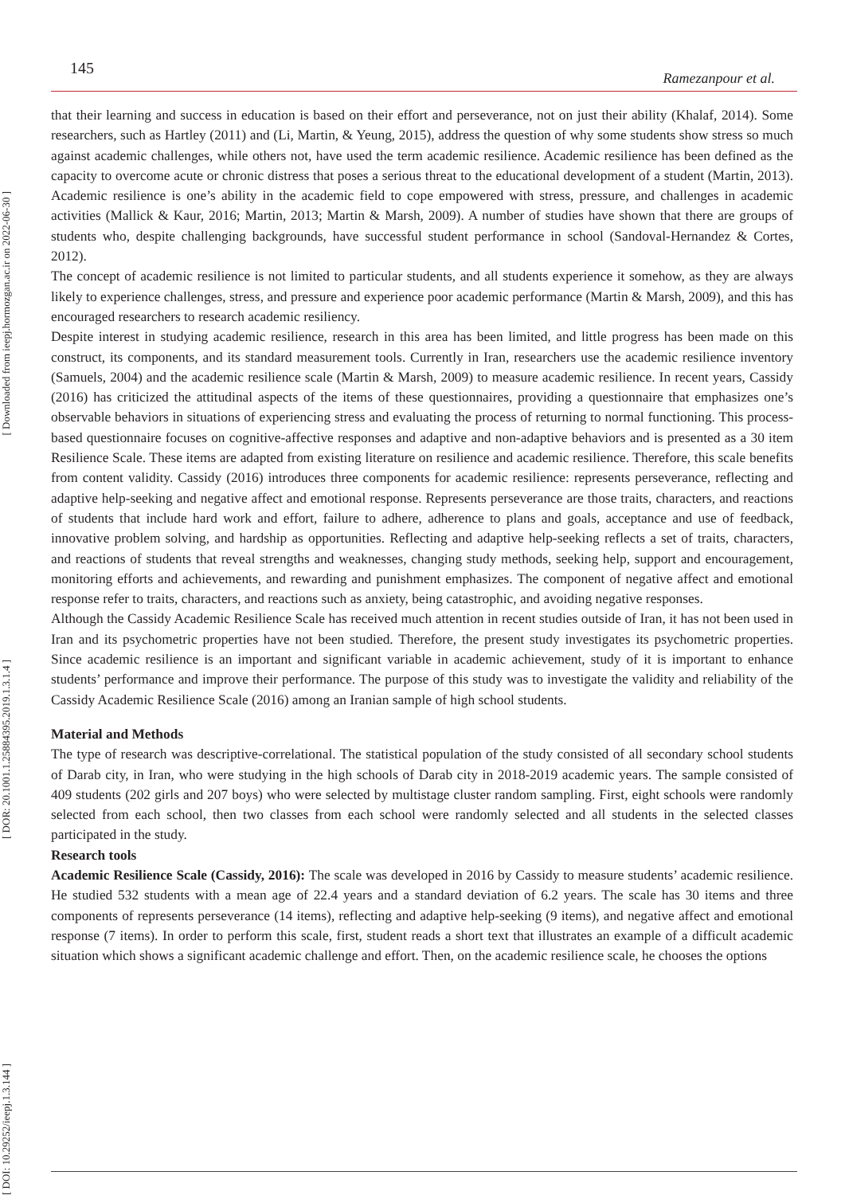[ Downloaded from ieepj.hormozgan.ac.ir on 2022-06-30 ]
[ DOR: 20.1001.1.25884395.2019.1.3.1.4 ]
[ DOI: 10.29252/ieepj.1.3.144 ]
145 Ramezanpour et al.
that their learning and success in education is based on their effort and perseverance, not on just their ability (Khalaf, 2014). Some researchers, such as Hartley (2011) and (Li, Martin, & Yeung, 2015), address the question of why some students show stress so much against academic challenges, while others not, have used the term academic resilience. Academic resilience has been defined as the capacity to overcome acute or chronic distress that poses a serious threat to the educational development of a student (Martin, 2013). Academic resilience is one’s ability in the academic field to cope empowered with stress, pressure, and challenges in academic activities (Mallick & Kaur, 2016; Martin, 2013; Martin & Marsh, 2009). A number of studies have shown that there are groups of students who, despite challenging backgrounds, have successful student performance in school (Sandoval-Hernandez & Cortes, 2012).
The concept of academic resilience is not limited to particular students, and all students experience it somehow, as they are always likely to experience challenges, stress, and pressure and experience poor academic performance (Martin & Marsh, 2009), and this has encouraged researchers to research academic resiliency.
Despite interest in studying academic resilience, research in this area has been limited, and little progress has been made on this construct, its components, and its standard measurement tools. Currently in Iran, researchers use the academic resilience inventory (Samuels, 2004) and the academic resilience scale (Martin & Marsh, 2009) to measure academic resilience. In recent years, Cassidy (2016) has criticized the attitudinal aspects of the items of these questionnaires, providing a questionnaire that emphasizes one’s observable behaviors in situations of experiencing stress and evaluating the process of returning to normal functioning. This process-based questionnaire focuses on cognitive-affective responses and adaptive and non-adaptive behaviors and is presented as a 30 item Resilience Scale. These items are adapted from existing literature on resilience and academic resilience. Therefore, this scale benefits from content validity. Cassidy (2016) introduces three components for academic resilience: represents perseverance, reflecting and adaptive help-seeking and negative affect and emotional response. Represents perseverance are those traits, characters, and reactions of students that include hard work and effort, failure to adhere, adherence to plans and goals, acceptance and use of feedback, innovative problem solving, and hardship as opportunities. Reflecting and adaptive help-seeking reflects a set of traits, characters, and reactions of students that reveal strengths and weaknesses, changing study methods, seeking help, support and encouragement, monitoring efforts and achievements, and rewarding and punishment emphasizes. The component of negative affect and emotional response refer to traits, characters, and reactions such as anxiety, being catastrophic, and avoiding negative responses.
Although the Cassidy Academic Resilience Scale has received much attention in recent studies outside of Iran, it has not been used in Iran and its psychometric properties have not been studied. Therefore, the present study investigates its psychometric properties. Since academic resilience is an important and significant variable in academic achievement, study of it is important to enhance students’ performance and improve their performance. The purpose of this study was to investigate the validity and reliability of the Cassidy Academic Resilience Scale (2016) among an Iranian sample of high school students.
Material and Methods
The type of research was descriptive-correlational. The statistical population of the study consisted of all secondary school students of Darab city, in Iran, who were studying in the high schools of Darab city in 2018-2019 academic years. The sample consisted of 409 students (202 girls and 207 boys) who were selected by multistage cluster random sampling. First, eight schools were randomly selected from each school, then two classes from each school were randomly selected and all students in the selected classes participated in the study.
Research tools
Academic Resilience Scale (Cassidy, 2016): The scale was developed in 2016 by Cassidy to measure students’ academic resilience. He studied 532 students with a mean age of 22.4 years and a standard deviation of 6.2 years. The scale has 30 items and three components of represents perseverance (14 items), reflecting and adaptive help-seeking (9 items), and negative affect and emotional response (7 items). In order to perform this scale, first, student reads a short text that illustrates an example of a difficult academic situation which shows a significant academic challenge and effort. Then, on the academic resilience scale, he chooses the options